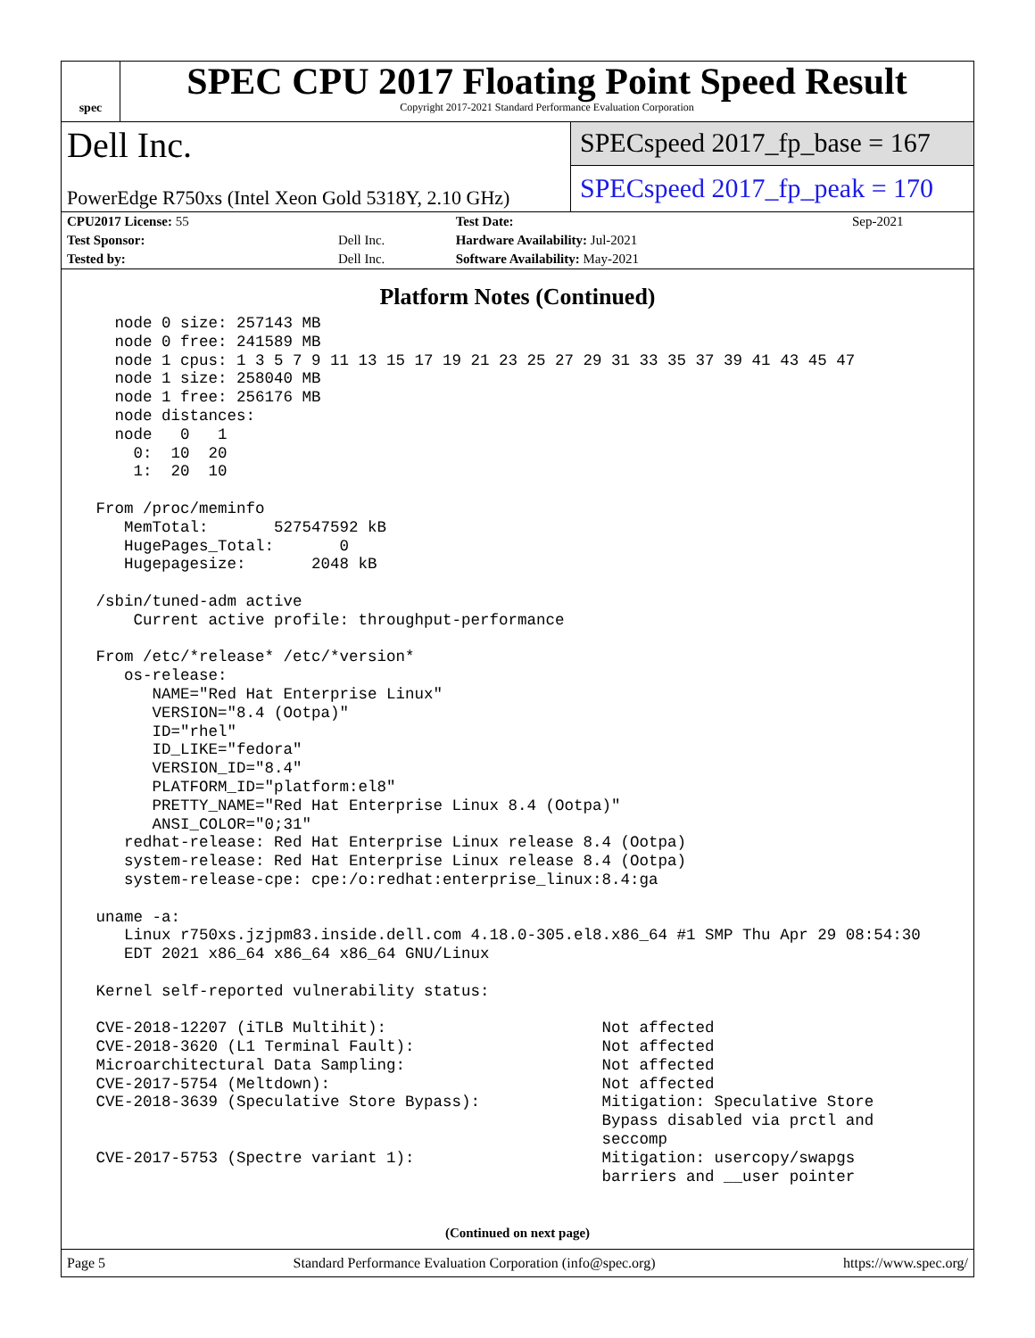spec
SPEC CPU 2017 Floating Point Speed Result
Copyright 2017-2021 Standard Performance Evaluation Corporation
Dell Inc.
PowerEdge R750xs (Intel Xeon Gold 5318Y, 2.10 GHz)
SPECspeed 2017_fp_base = 167
SPECspeed 2017_fp_peak = 170
| CPU2017 License: 55 | | Test Date: | Sep-2021 |
| Test Sponsor: | Dell Inc. | Hardware Availability: Jul-2021 | |
| Tested by: | Dell Inc. | Software Availability: May-2021 | |
Platform Notes (Continued)
   node 0 size: 257143 MB
   node 0 free: 241589 MB
   node 1 cpus: 1 3 5 7 9 11 13 15 17 19 21 23 25 27 29 31 33 35 37 39 41 43 45 47
   node 1 size: 258040 MB
   node 1 free: 256176 MB
   node distances:
   node   0   1
     0:  10  20
     1:  20  10

 From /proc/meminfo
    MemTotal:       527547592 kB
    HugePages_Total:       0
    Hugepagesize:       2048 kB

 /sbin/tuned-adm active
     Current active profile: throughput-performance

 From /etc/*release* /etc/*version*
    os-release:
       NAME="Red Hat Enterprise Linux"
       VERSION="8.4 (Ootpa)"
       ID="rhel"
       ID_LIKE="fedora"
       VERSION_ID="8.4"
       PLATFORM_ID="platform:el8"
       PRETTY_NAME="Red Hat Enterprise Linux 8.4 (Ootpa)"
       ANSI_COLOR="0;31"
    redhat-release: Red Hat Enterprise Linux release 8.4 (Ootpa)
    system-release: Red Hat Enterprise Linux release 8.4 (Ootpa)
    system-release-cpe: cpe:/o:redhat:enterprise_linux:8.4:ga

 uname -a:
    Linux r750xs.jzjpm83.inside.dell.com 4.18.0-305.el8.x86_64 #1 SMP Thu Apr 29 08:54:30
    EDT 2021 x86_64 x86_64 x86_64 GNU/Linux

 Kernel self-reported vulnerability status:

 CVE-2018-12207 (iTLB Multihit):                       Not affected
 CVE-2018-3620 (L1 Terminal Fault):                    Not affected
 Microarchitectural Data Sampling:                     Not affected
 CVE-2017-5754 (Meltdown):                             Not affected
 CVE-2018-3639 (Speculative Store Bypass):             Mitigation: Speculative Store
                                                       Bypass disabled via prctl and
                                                       seccomp
 CVE-2017-5753 (Spectre variant 1):                    Mitigation: usercopy/swapgs
                                                       barriers and __user pointer
(Continued on next page)
Page 5 Standard Performance Evaluation Corporation (info@spec.org) https://www.spec.org/